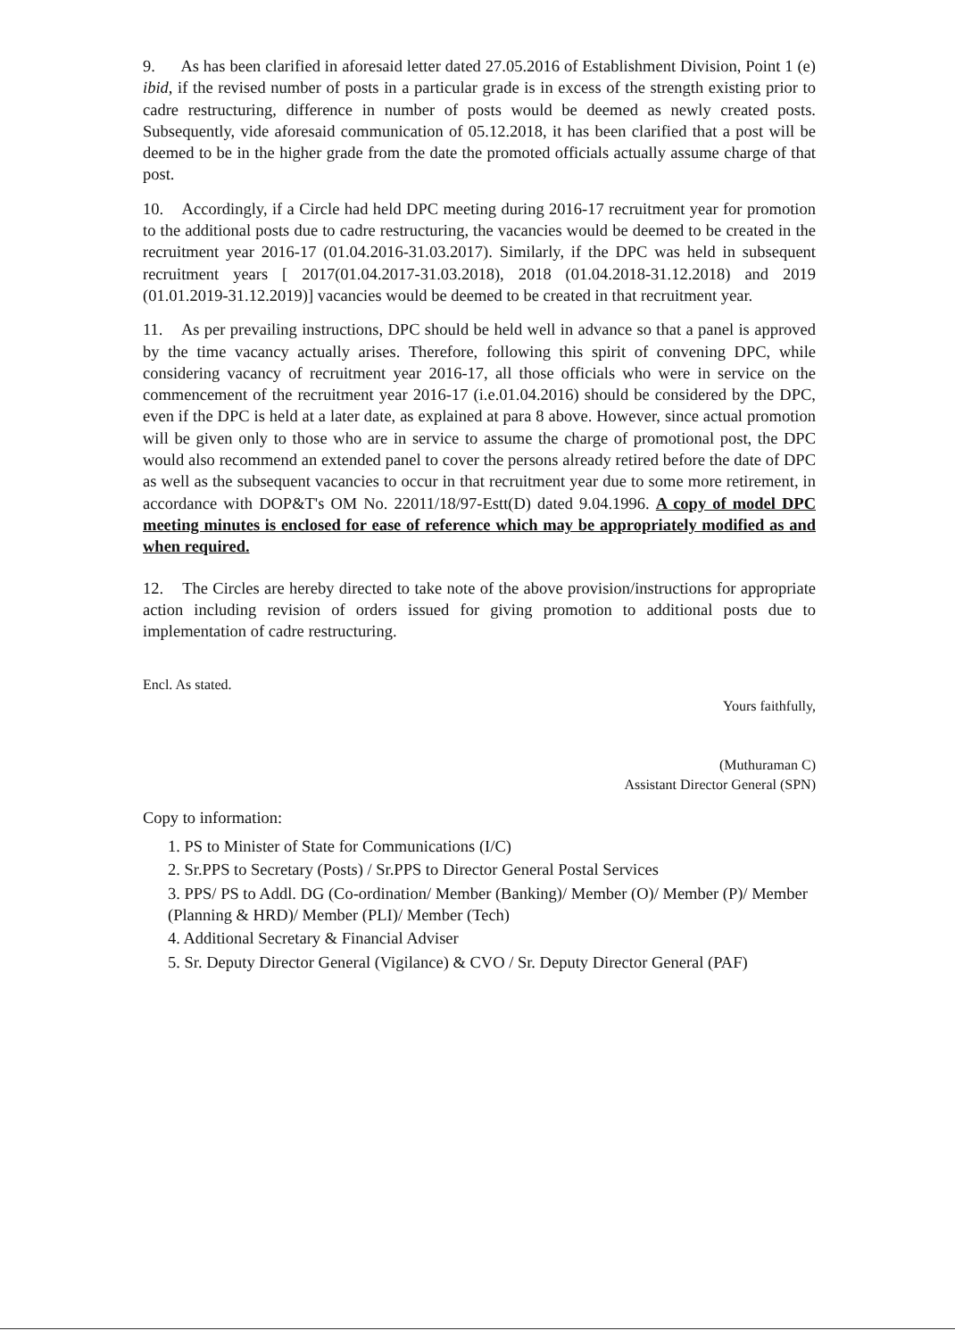9. As has been clarified in aforesaid letter dated 27.05.2016 of Establishment Division, Point 1 (e) ibid, if the revised number of posts in a particular grade is in excess of the strength existing prior to cadre restructuring, difference in number of posts would be deemed as newly created posts. Subsequently, vide aforesaid communication of 05.12.2018, it has been clarified that a post will be deemed to be in the higher grade from the date the promoted officials actually assume charge of that post.
10. Accordingly, if a Circle had held DPC meeting during 2016-17 recruitment year for promotion to the additional posts due to cadre restructuring, the vacancies would be deemed to be created in the recruitment year 2016-17 (01.04.2016-31.03.2017). Similarly, if the DPC was held in subsequent recruitment years [ 2017(01.04.2017-31.03.2018), 2018 (01.04.2018-31.12.2018) and 2019 (01.01.2019-31.12.2019)] vacancies would be deemed to be created in that recruitment year.
11. As per prevailing instructions, DPC should be held well in advance so that a panel is approved by the time vacancy actually arises. Therefore, following this spirit of convening DPC, while considering vacancy of recruitment year 2016-17, all those officials who were in service on the commencement of the recruitment year 2016-17 (i.e.01.04.2016) should be considered by the DPC, even if the DPC is held at a later date, as explained at para 8 above. However, since actual promotion will be given only to those who are in service to assume the charge of promotional post, the DPC would also recommend an extended panel to cover the persons already retired before the date of DPC as well as the subsequent vacancies to occur in that recruitment year due to some more retirement, in accordance with DOP&T's OM No. 22011/18/97-Estt(D) dated 9.04.1996. A copy of model DPC meeting minutes is enclosed for ease of reference which may be appropriately modified as and when required.
12. The Circles are hereby directed to take note of the above provision/instructions for appropriate action including revision of orders issued for giving promotion to additional posts due to implementation of cadre restructuring.
Encl. As stated.
Yours faithfully,
(Muthuraman C)
Assistant Director General (SPN)
Copy to information:
1. PS to Minister of State for Communications (I/C)
2. Sr.PPS to Secretary (Posts) / Sr.PPS to Director General Postal Services
3. PPS/ PS to Addl. DG (Co-ordination/ Member (Banking)/ Member (O)/ Member (P)/ Member (Planning & HRD)/ Member (PLI)/ Member (Tech)
4. Additional Secretary & Financial Adviser
5. Sr. Deputy Director General (Vigilance) & CVO / Sr. Deputy Director General (PAF)